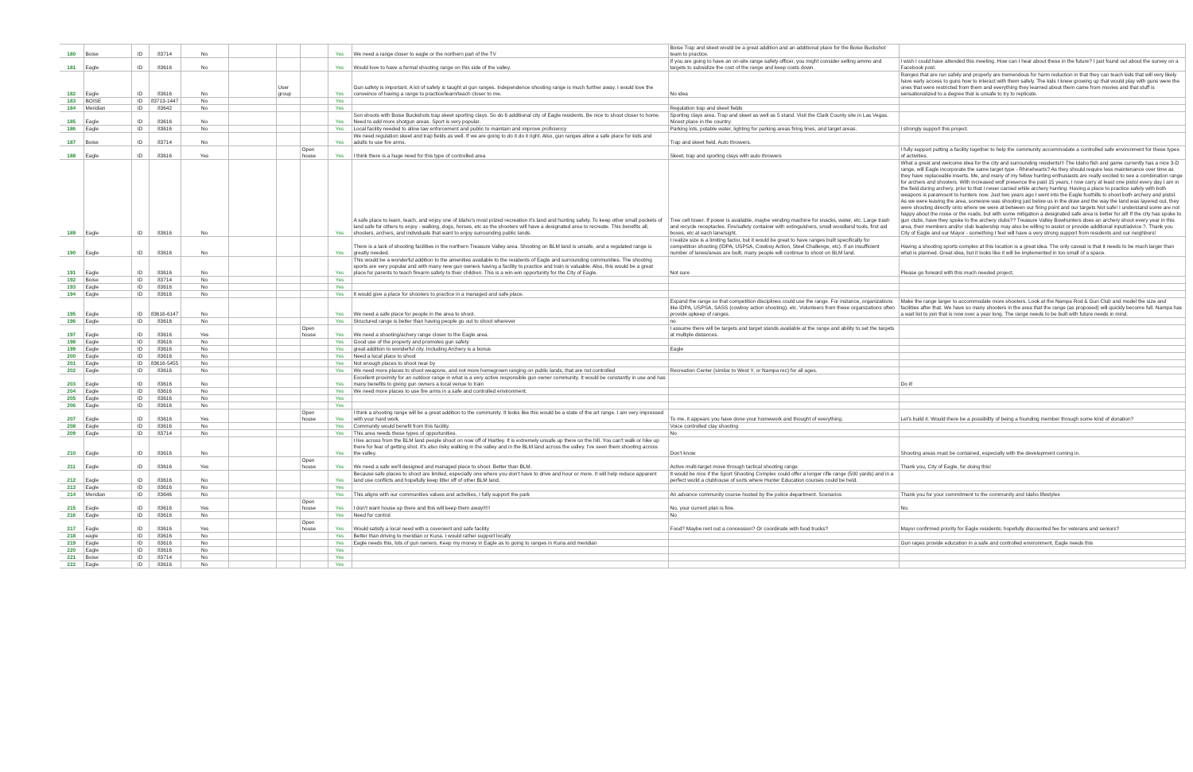| 180 | Boise | ID | 83714 | No | | | | Yes | We need a range closer to eagle or the northern part of the TV | Boise Trap and skeet would be a great addition and an additional place for the Boise Buckshot team to practice. | |
| 181 | Eagle | ID | 83616 | No | | | | Yes | Would love to have a formal shooting range on this side of the valley. | If you are going to have an on-site range safety officer, you might consider selling ammo and targets to subsidize the cost of the range and keep costs down. | I wish I could have attended this meeting. How can I hear about these in the future? I just found out about the survey on a Facebook post. |
| 182 | Eagle | ID | 83616 | No | | User group | | Yes | Gun safety is important. A lot of safety is taught at gun ranges. Independence shooting range is much further away. I would love the conveince of having a range to practice/learn/teach closer to me. | No idea | Ranges that are run safely and properly are tremendous for harm reduction in that they can teach kids that will very likely have early access to guns how to interact with them safely. The kids I knew growing up that would play with guns were the ones that were restricted from them and everything they learned about them came from movies and that stuff is sensationalized to a degree that is unsafe to try to replicate. |
| 183 | BOISE | ID | 83713-1447 | No | | | | Yes | | | |
| 184 | Meridian | ID | 83642 | No | | | | Yes | | Regulation trap and skeet fields | |
| 185 | Eagle | ID | 83616 | No | | | | Yes | Son shoots with Boise Buckshots trap skeet sporting clays. So do 6 additional city of Eagle residents. Be nice to shoot closer to home. Need to add more shotgun areas. Sport is very popular. | Sporting clays area. Trap and skeet as well as 5 stand. Visit the Clark County site in Las Vegas. Nicest place in the country. | |
| 186 | Eagle | ID | 83616 | No | | | | Yes | Local facility needed to allow law enforcement and public to maintain and improve proficiency | Parking lots, potable water, lighting for parking areas firing lines, and target areas. | I strongly support this project. |
| 187 | Boise | ID | 83714 | No | | | | Yes | We need regulation skeet and trap fields as well. If we are going to do it do it right. Also, gun ranges allow a safe place for kids and adults to use fire arms. | Trap and skeet field. Auto throwers. | |
| 188 | Eagle | ID | 83616 | Yes | | | Open house | Yes | I think there is a huge need for this type of controlled area | Skeet, trap and sporting clays with auto throwers | I fully support putting a facility together to help the community accommodate a controlled safe environment for these types of activities. |
| 189 | Eagle | ID | 83616 | No | | | | Yes | A safe place to learn, teach, and enjoy one of Idaho's most prized recreation it's land and hunting safety. To keep other small pockets of land safe for others to enjoy - walking, dogs, horses, etc as the shooters will have a designated area to recreate. This benefits all, shooters, archers, and individuals that want to enjoy surrounding public lands. | Tree cell tower. If power is available, maybe vending machine for snacks, water, etc. Large trash and recycle receptacles. Fire/safety container with extinguishers, small woodland tools, first aid boxes, etc at each lane/sight. | What a great and welcome idea for the city and surrounding residents!!! The Idaho fish and game currently has a nice 3-D range, will Eagle incorporate the same target type - Rhinehearts? As they should require less maintenance over time as they have replaceable inserts. Me, and many of my fellow hunting enthusiasts are really excited to see a combination range for archers and shooters. With increased wolf presence the past 15 years, I now carry at least one pistol every day I am in the field during archery, prior to that I never carried while archery hunting. Having a place to practice safely with both weapons is paramount to hunters now. Just two years ago I went into the Eagle foothills to shoot both archery and pistol. As we were leaving the area, someone was shooting just below us in the draw and the way the land was layered out, they were shooting directly onto where we were at between our firing point and our targets Not safe! I understand some are not happy about the noise or the roads, but with some mitigation a designated safe area is better for all! If the city has spoke to gun clubs, have they spoke to the archery clubs?? Treasure Valley Bowhunters does an archery shoot every year in this area, their members and/or club leadership may also be willing to assist or provide additional input/advice.?. Thank you City of Eagle and our Mayor - something I feel will have a very strong support from residents and our neighbors! |
| 190 | Eagle | ID | 83616 | No | | | | Yes | There is a lack of shooting facilities in the northern Treasure Valley area. Shooting on BLM land is unsafe, and a regulated range is greatly needed. | I realize size is a limiting factor, but it would be great to have ranges built specifically for competition shooting (IDPA, USPSA, Cowboy Action, Steel Challenge, etc). If an insufficient number of lanes/areas are built, many people will continue to shoot on BLM land. | Having a shooting sports complex at this location is a great idea. The only caveat is that it needs to be much larger than what is planned. Great idea, but it looks like it will be implemented in too small of a space. |
| 191 | Eagle | ID | 83616 | No | | | | Yes | This would be a wonderful addition to the amenities available to the residents of Eagle and surrounding communities. The shooting sports are very popular and with many new gun owners having a facility to practice and train is valuable. Also, this would be a great place for parents to teach firearm safety to their children. This is a win-win opportunity for the City of Eagle. | Not sure | Please go forward with this much needed project. |
| 192 | Boise | ID | 83714 | No | | | | Yes | | | |
| 193 | Eagle | ID | 83616 | No | | | | Yes | | | |
| 194 | Eagle | ID | 83616 | No | | | | Yes | It would give a place for shooters to practice in a managed and safe place. | | |
| 195 | Eagle | ID | 83616-6147 | No | | | | Yes | We need a safe place for people in the area to shoot. | Expand the range so that competition disciplines could use the range. For instance, organizations like IDPA, USPSA, SASS (cowboy action shooting), etc. Volunteers from these organizations often provide upkeep of ranges. | Make the range larger to accommodate more shooters. Look at the Nampa Rod & Gun Club and model the size and facilities after that. We have so many shooters in the area that the range (as proposed) will quickly become full. Nampa has a wait list to join that is now over a year long. The range needs to be built with future needs in mind. |
| 196 | Eagle | ID | 83616 | No | | | | Yes | Structured range is better than having people go out to shoot wherever | no | |
| 197 | Eagle | ID | 83616 | Yes | | | Open house | Yes | We need a shooting/achery range closer to the Eagle area. | I assume there will be targets and target stands available at the range and ability to set the targets at multiple distances. | |
| 198 | Eagle | ID | 83616 | No | | | | Yes | Good use of the property and promotes gun safety | | |
| 199 | Eagle | ID | 83616 | No | | | | Yes | great addition to wonderful city. Including Archery is a bonus | Eagle | |
| 200 | Eagle | ID | 83616 | No | | | | Yes | Need a local place to shoot | | |
| 201 | Eagle | ID | 83616-5455 | No | | | | Yes | Not enough places to shoot near by | | |
| 202 | Eagle | ID | 83616 | No | | | | Yes | We need more places to shoot weapons, and not more homegrown ranging on public lands, that are not controlled | Recreation Center (similar to West Y, or Nampa rec) for all ages. | |
| 203 | Eagle | ID | 83616 | No | | | | Yes | Excellent proximity for an outdoor range in what is a very active responsible gun owner community. It would be constantly in use and has many benefits to giving gun owners a local venue to train | | Do it! |
| 204 | Eagle | ID | 83616 | No | | | | Yes | We need more places to use fire arms in a safe and controlled environment. | | |
| 205 | Eagle | ID | 83616 | No | | | | Yes | | | |
| 206 | Eagle | ID | 83616 | No | | | | Yes | | | |
| 207 | Eagle | ID | 83616 | Yes | | | Open house | Yes | I think a shooting range will be a great addition to the community. It looks like this would be a state of the art range. I am very impressed with your hard work. | To me, it appears you have done your homework and thought of everything. | Let's build it. Would there be a possibility of being a founding member through some kind of donation? |
| 208 | Eagle | ID | 83616 | No | | | | Yes | Community would benefit from this facility. | Voice controlled clay shooting | |
| 209 | Eagle | ID | 83714 | No | | | | Yes | This area needs these types of opportunities. | No | |
| 210 | Eagle | ID | 83616 | No | | | | Yes | I live across from the BLM land people shoot on now off of Hartley. It is extremely unsafe up there on the hill. You can't walk or hike up there for fear of getting shot. It's also risky walking in the valley and in the BLM land across the valley. I've seen them shooting across the valley. | Don't know | Shooting areas must be contained, especially with the development coming in. |
| 211 | Eagle | ID | 83616 | Yes | | | Open house | Yes | We need a safe we'll designed and managed place to shoot. Better than BLM. | Active multi-target move through tactical shooting range | Thank you, City of Eagle, for doing this! |
| 212 | Eagle | ID | 83616 | No | | | | Yes | Because safe places to shoot are limited, especially one where you don't have to drive and hour or more. It will help reduce apparent land use conflicts and hopefully keep litter off of other BLM land. | It would be nice if the Sport Shooting Complex could offer a longer rifle range (500 yards) and in a perfect world a clubhouse of sorts where Hunter Education courses could be held. | |
| 213 | Eagle | ID | 83616 | No | | | | Yes | | | |
| 214 | Meridian | ID | 83646 | No | | | | Yes | This aligns with our communities values and activities, I fully support the park | An advance community course hosted by the police department. Scenarios | Thank you for your commitment to the community and Idaho lifestyles |
| 215 | Eagle | ID | 83616 | Yes | | | Open house | Yes | I don't want house up there and this will keep them away!!!!! | No, your current plan is fine. | No. |
| 216 | Eagle | ID | 83616 | No | | | | Yes | Need for control | No | |
| 217 | Eagle | ID | 83616 | Yes | | | Open house | Yes | Would satisfy a local need with a covenient and safe facility | Food? Maybe rent out a concession? Or coordinate with food trucks? | Mayor confirmed priority for Eagle residents; hopefully discounted fee for veterans and seniors? |
| 218 | eagle | ID | 83616 | No | | | | Yes | Better than driving to meridian or Kuna. I would rather support locally | | |
| 219 | Eagle | ID | 83616 | No | | | | Yes | Eagle needs this, lots of gun owners. Keep my money in Eagle as to going to ranges in Kuna and meridian | | Gun rages provide education in a safe and controlled environment, Eagle needs this |
| 220 | Eagle | ID | 83616 | No | | | | Yes | | | |
| 221 | Boise | ID | 83714 | No | | | | Yes | | | |
| 222 | Eagle | ID | 83616 | No | | | | Yes | | | |